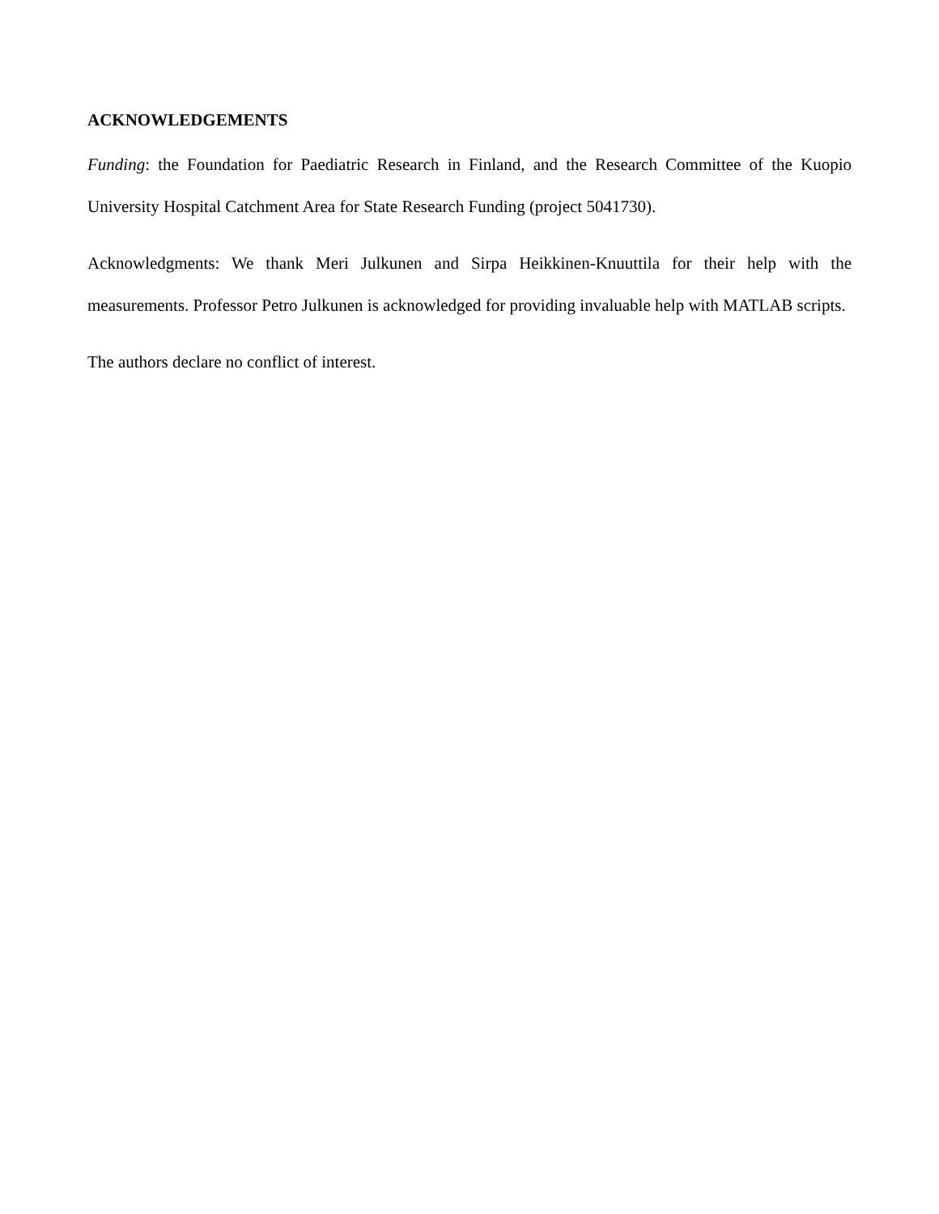ACKNOWLEDGEMENTS
Funding: the Foundation for Paediatric Research in Finland, and the Research Committee of the Kuopio University Hospital Catchment Area for State Research Funding (project 5041730).
Acknowledgments: We thank Meri Julkunen and Sirpa Heikkinen-Knuuttila for their help with the measurements. Professor Petro Julkunen is acknowledged for providing invaluable help with MATLAB scripts.
The authors declare no conflict of interest.